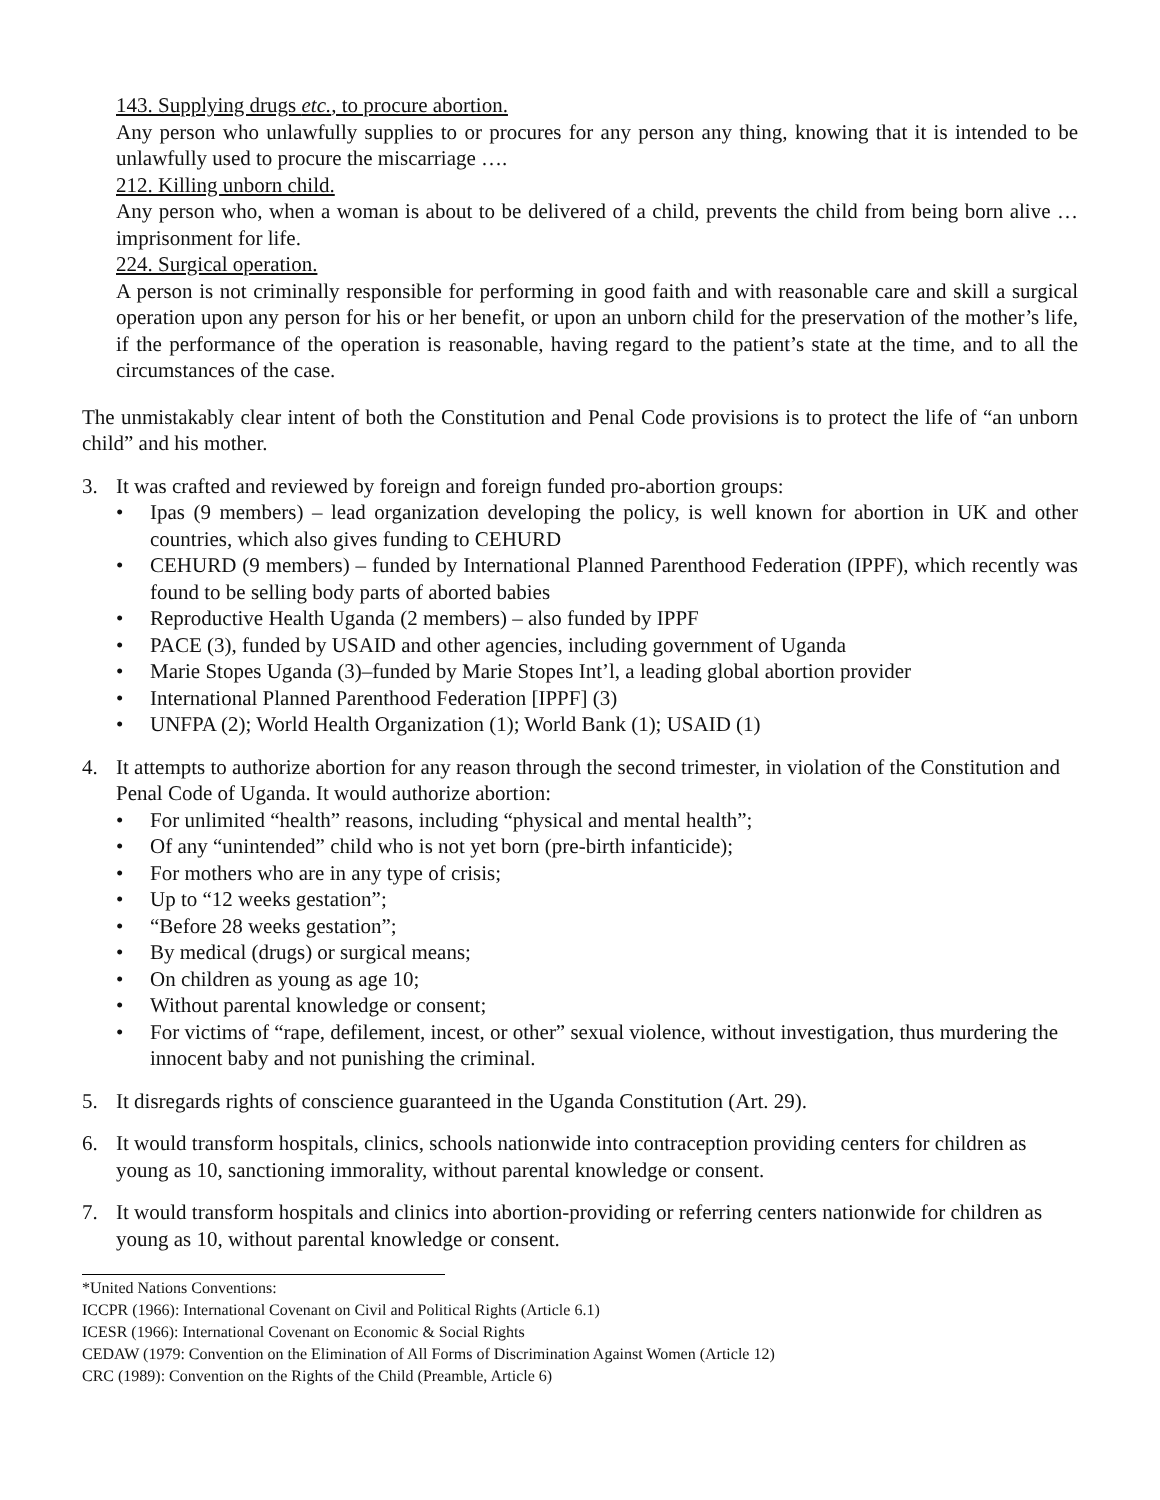143. Supplying drugs etc., to procure abortion.
Any person who unlawfully supplies to or procures for any person any thing, knowing that it is intended to be unlawfully used to procure the miscarriage ….
212. Killing unborn child.
Any person who, when a woman is about to be delivered of a child, prevents the child from being born alive … imprisonment for life.
224. Surgical operation.
A person is not criminally responsible for performing in good faith and with reasonable care and skill a surgical operation upon any person for his or her benefit, or upon an unborn child for the preservation of the mother’s life, if the performance of the operation is reasonable, having regard to the patient’s state at the time, and to all the circumstances of the case.
The unmistakably clear intent of both the Constitution and Penal Code provisions is to protect the life of “an unborn child” and his mother.
3. It was crafted and reviewed by foreign and foreign funded pro-abortion groups:
• Ipas (9 members) – lead organization developing the policy, is well known for abortion in UK and other countries, which also gives funding to CEHURD
• CEHURD (9 members) – funded by International Planned Parenthood Federation (IPPF), which recently was found to be selling body parts of aborted babies
• Reproductive Health Uganda (2 members) – also funded by IPPF
• PACE (3), funded by USAID and other agencies, including government of Uganda
• Marie Stopes Uganda (3)–funded by Marie Stopes Int’l, a leading global abortion provider
• International Planned Parenthood Federation [IPPF] (3)
• UNFPA (2); World Health Organization (1); World Bank (1); USAID (1)
4. It attempts to authorize abortion for any reason through the second trimester, in violation of the Constitution and Penal Code of Uganda. It would authorize abortion:
• For unlimited “health” reasons, including “physical and mental health”;
• Of any “unintended” child who is not yet born (pre-birth infanticide);
• For mothers who are in any type of crisis;
• Up to “12 weeks gestation”;
• “Before 28 weeks gestation”;
• By medical (drugs) or surgical means;
• On children as young as age 10;
• Without parental knowledge or consent;
• For victims of “rape, defilement, incest, or other” sexual violence, without investigation, thus murdering the innocent baby and not punishing the criminal.
5. It disregards rights of conscience guaranteed in the Uganda Constitution (Art. 29).
6. It would transform hospitals, clinics, schools nationwide into contraception providing centers for children as young as 10, sanctioning immorality, without parental knowledge or consent.
7. It would transform hospitals and clinics into abortion-providing or referring centers nationwide for children as young as 10, without parental knowledge or consent.
*United Nations Conventions:
ICCPR (1966): International Covenant on Civil and Political Rights (Article 6.1)
ICESR (1966): International Covenant on Economic & Social Rights
CEDAW (1979: Convention on the Elimination of All Forms of Discrimination Against Women (Article 12)
CRC (1989): Convention on the Rights of the Child (Preamble, Article 6)